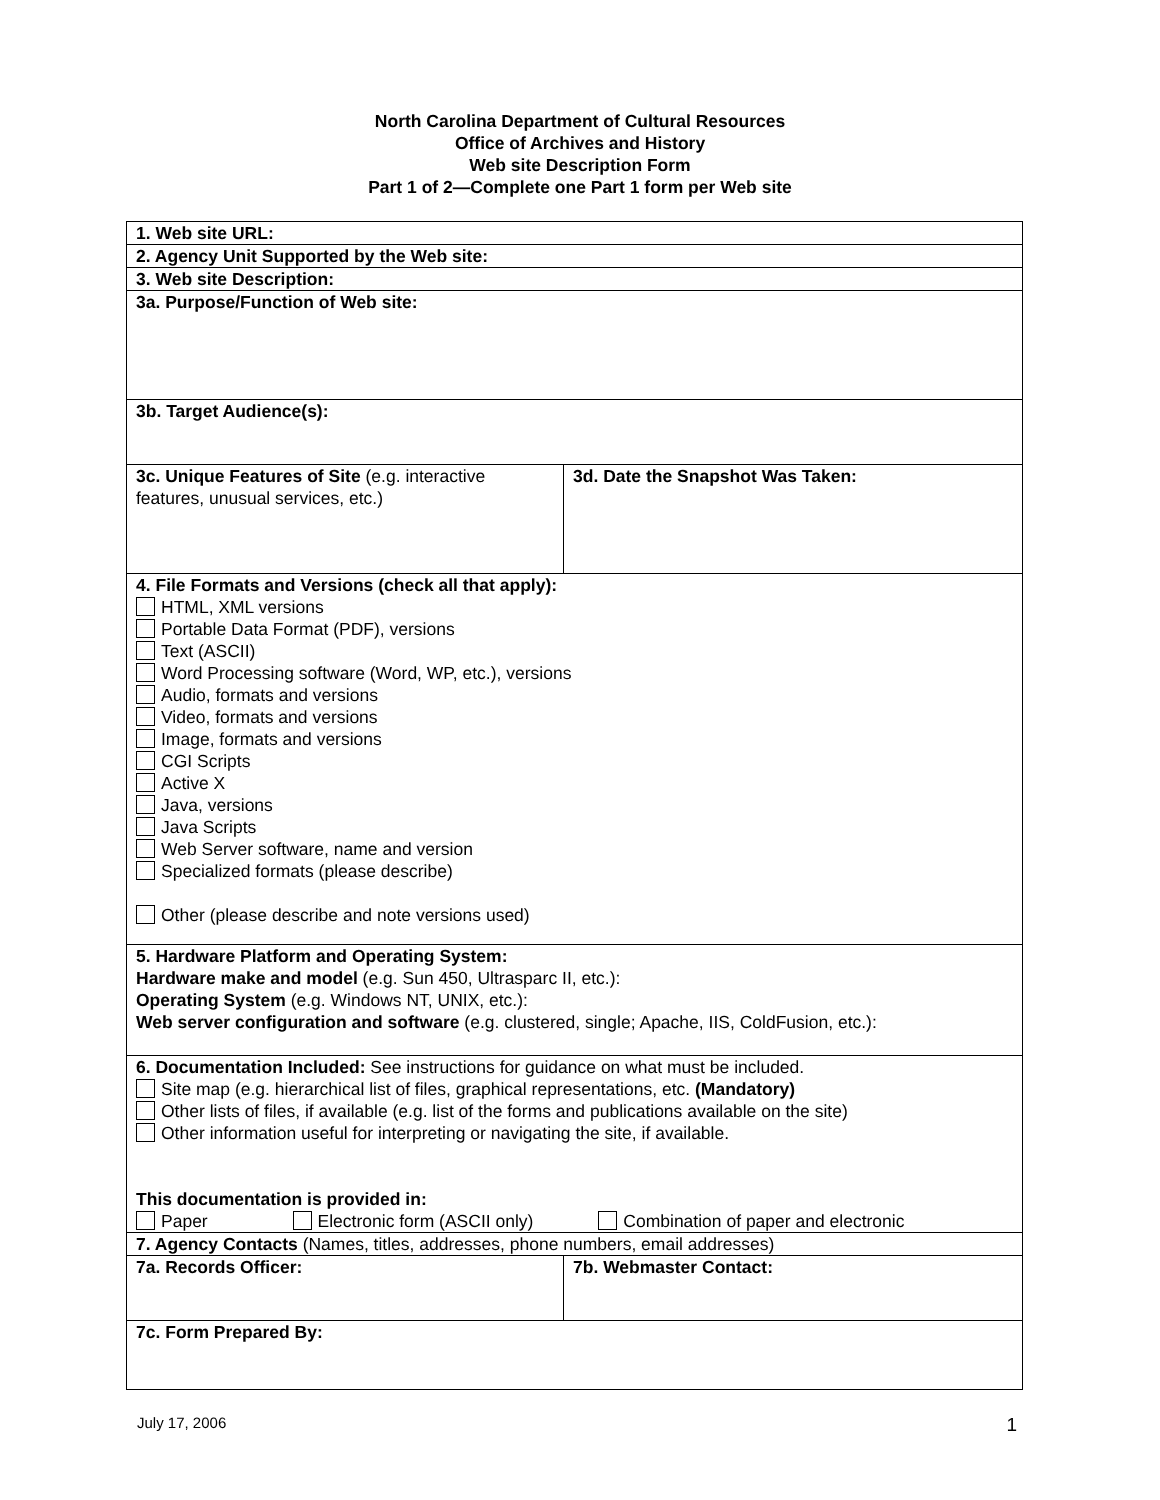North Carolina Department of Cultural Resources
Office of Archives and History
Web site Description Form
Part 1 of 2—Complete one Part 1 form per Web site
| 1. Web site URL: | |
| 2. Agency Unit Supported by the Web site: | |
| 3. Web site Description: | |
| 3a. Purpose/Function of Web site: | |
| 3b. Target Audience(s): | |
| 3c. Unique Features of Site (e.g. interactive features, unusual services, etc.) | 3d. Date the Snapshot Was Taken: |
| 4. File Formats and Versions (check all that apply): HTML, XML versions Portable Data Format (PDF), versions Text (ASCII) Word Processing software (Word, WP, etc.), versions Audio, formats and versions Video, formats and versions Image, formats and versions CGI Scripts Active X Java, versions Java Scripts Web Server software, name and version Specialized formats (please describe) Other (please describe and note versions used) | |
| 5. Hardware Platform and Operating System: Hardware make and model (e.g. Sun 450, Ultrasparc II, etc.): Operating System (e.g. Windows NT, UNIX, etc.): Web server configuration and software (e.g. clustered, single; Apache, IIS, ColdFusion, etc.): | |
| 6. Documentation Included: See instructions for guidance on what must be included. Site map (e.g. hierarchical list of files, graphical representations, etc. (Mandatory) Other lists of files, if available (e.g. list of the forms and publications available on the site) Other information useful for interpreting or navigating the site, if available. This documentation is provided in: Paper Electronic form (ASCII only) Combination of paper and electronic | |
| 7. Agency Contacts (Names, titles, addresses, phone numbers, email addresses) | |
| 7a. Records Officer: | 7b. Webmaster Contact: |
| 7c. Form Prepared By: | |
July 17, 2006 1